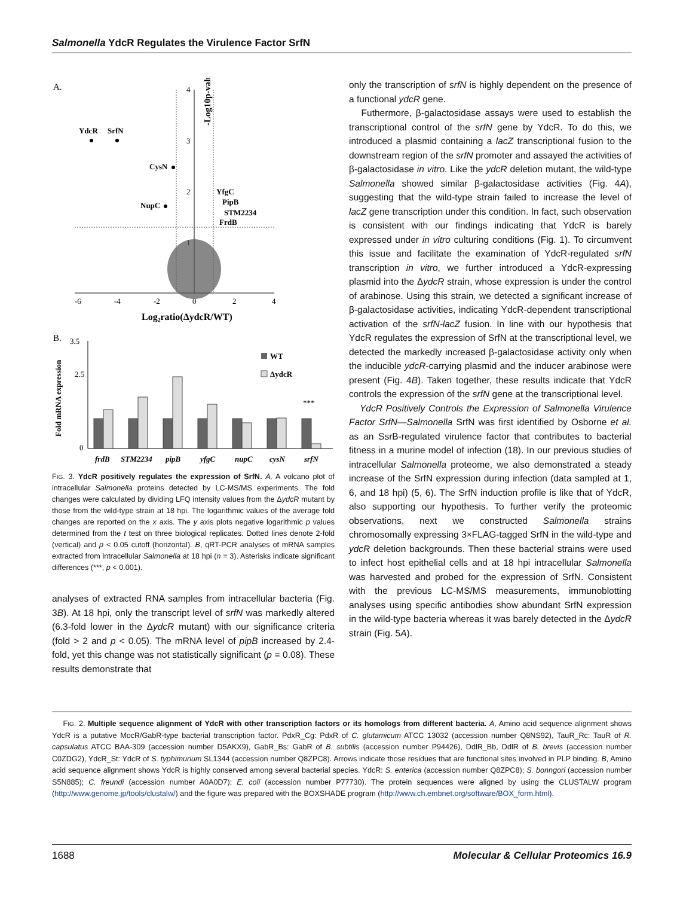Salmonella YdcR Regulates the Virulence Factor SrfN
A.
-6
-4
-2
0
2
4
4
3
2
1
Log₂ratio(ΔydcR/WT)
-Log10p-value
YdcR
SrfN
CysN
NupC
YfgC
PipB
STM2234
FrdB
B.
3.5
2.5
0
Fold mRNA expression
WT
ΔydcR
***
frdB
STM2234
pipB
yfgC
nupC
cysN
srfN
FIG. 3. YdcR positively regulates the expression of SrfN. A, A volcano plot of intracellular Salmonella proteins detected by LC-MS/MS experiments. The fold changes were calculated by dividing LFQ intensity values from the ΔydcR mutant by those from the wild-type strain at 18 hpi. The logarithmic values of the average fold changes are reported on the x axis. The y axis plots negative logarithmic p values determined from the t test on three biological replicates. Dotted lines denote 2-fold (vertical) and p < 0.05 cutoff (horizontal). B, qRT-PCR analyses of mRNA samples extracted from intracellular Salmonella at 18 hpi (n = 3). Asterisks indicate significant differences (***, p < 0.001).
analyses of extracted RNA samples from intracellular bacteria (Fig. 3B). At 18 hpi, only the transcript level of srfN was markedly altered (6.3-fold lower in the ΔydcR mutant) with our significance criteria (fold > 2 and p < 0.05). The mRNA level of pipB increased by 2.4-fold, yet this change was not statistically significant (p = 0.08). These results demonstrate that
only the transcription of srfN is highly dependent on the presence of a functional ydcR gene.
Futhermore, β-galactosidase assays were used to establish the transcriptional control of the srfN gene by YdcR. To do this, we introduced a plasmid containing a lacZ transcriptional fusion to the downstream region of the srfN promoter and assayed the activities of β-galactosidase in vitro. Like the ydcR deletion mutant, the wild-type Salmonella showed similar β-galactosidase activities (Fig. 4A), suggesting that the wild-type strain failed to increase the level of lacZ gene transcription under this condition. In fact, such observation is consistent with our findings indicating that YdcR is barely expressed under in vitro culturing conditions (Fig. 1). To circumvent this issue and facilitate the examination of YdcR-regulated srfN transcription in vitro, we further introduced a YdcR-expressing plasmid into the ΔydcR strain, whose expression is under the control of arabinose. Using this strain, we detected a significant increase of β-galactosidase activities, indicating YdcR-dependent transcriptional activation of the srfN-lacZ fusion. In line with our hypothesis that YdcR regulates the expression of SrfN at the transcriptional level, we detected the markedly increased β-galactosidase activity only when the inducible ydcR-carrying plasmid and the inducer arabinose were present (Fig. 4B). Taken together, these results indicate that YdcR controls the expression of the srfN gene at the transcriptional level.
YdcR Positively Controls the Expression of Salmonella Virulence Factor SrfN—Salmonella SrfN was first identified by Osborne et al. as an SsrB-regulated virulence factor that contributes to bacterial fitness in a murine model of infection (18). In our previous studies of intracellular Salmonella proteome, we also demonstrated a steady increase of the SrfN expression during infection (data sampled at 1, 6, and 18 hpi) (5, 6). The SrfN induction profile is like that of YdcR, also supporting our hypothesis. To further verify the proteomic observations, next we constructed Salmonella strains chromosomally expressing 3×FLAG-tagged SrfN in the wild-type and ydcR deletion backgrounds. Then these bacterial strains were used to infect host epithelial cells and at 18 hpi intracellular Salmonella was harvested and probed for the expression of SrfN. Consistent with the previous LC-MS/MS measurements, immunoblotting analyses using specific antibodies show abundant SrfN expression in the wild-type bacteria whereas it was barely detected in the ΔydcR strain (Fig. 5A).
FIG. 2. Multiple sequence alignment of YdcR with other transcription factors or its homologs from different bacteria. A, Amino acid sequence alignment shows YdcR is a putative MocR/GabR-type bacterial transcription factor. PdxR_Cg: PdxR of C. glutamicum ATCC 13032 (accession number Q8NS92), TauR_Rc: TauR of R. capsulatus ATCC BAA-309 (accession number D5AKX9), GabR_Bs: GabR of B. subtilis (accession number P94426), DdlR_Bb, DdlR of B. brevis (accession number C0ZDG2), YdcR_St: YdcR of S. typhimurium SL1344 (accession number Q8ZPC8). Arrows indicate those residues that are functional sites involved in PLP binding. B, Amino acid sequence alignment shows YdcR is highly conserved among several bacterial species. YdcR: S. enterica (accession number Q8ZPC8); S. bonngori (accession number S5N885); C. freundi (accession number A0A0D7); E. coli (accession number P77730). The protein sequences were aligned by using the CLUSTALW program (http://www.genome.jp/tools/clustalw/) and the figure was prepared with the BOXSHADE program (http://www.ch.embnet.org/software/BOX_form.html).
1688 Molecular & Cellular Proteomics 16.9